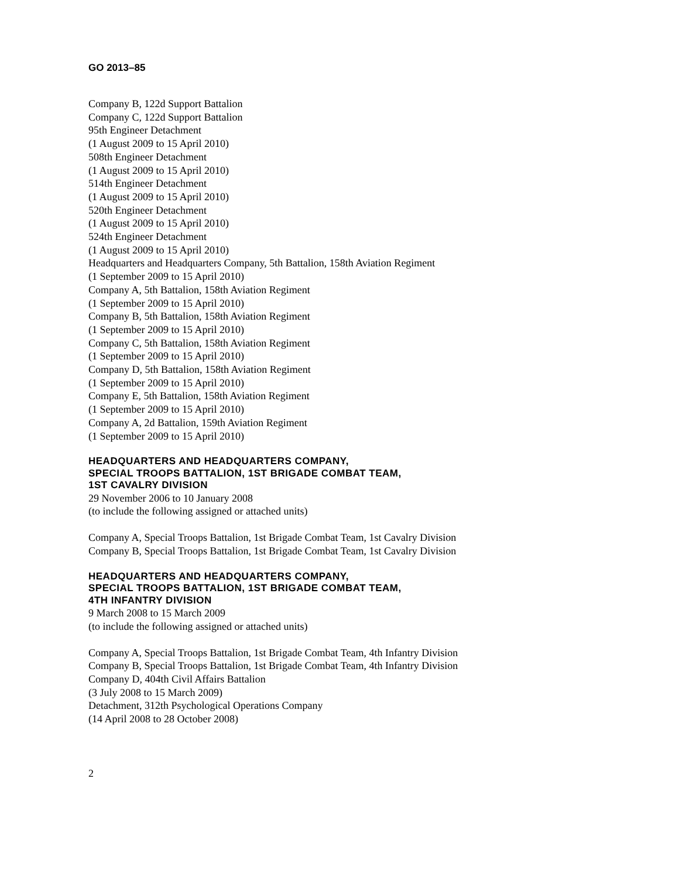GO 2013–85
Company B, 122d Support Battalion
Company C, 122d Support Battalion
95th Engineer Detachment
(1 August 2009 to 15 April 2010)
508th Engineer Detachment
(1 August 2009 to 15 April 2010)
514th Engineer Detachment
(1 August 2009 to 15 April 2010)
520th Engineer Detachment
(1 August 2009 to 15 April 2010)
524th Engineer Detachment
(1 August 2009 to 15 April 2010)
Headquarters and Headquarters Company, 5th Battalion, 158th Aviation Regiment
(1 September 2009 to 15 April 2010)
Company A, 5th Battalion, 158th Aviation Regiment
(1 September 2009 to 15 April 2010)
Company B, 5th Battalion, 158th Aviation Regiment
(1 September 2009 to 15 April 2010)
Company C, 5th Battalion, 158th Aviation Regiment
(1 September 2009 to 15 April 2010)
Company D, 5th Battalion, 158th Aviation Regiment
(1 September 2009 to 15 April 2010)
Company E, 5th Battalion, 158th Aviation Regiment
(1 September 2009 to 15 April 2010)
Company A, 2d Battalion, 159th Aviation Regiment
(1 September 2009 to 15 April 2010)
HEADQUARTERS AND HEADQUARTERS COMPANY,
SPECIAL TROOPS BATTALION, 1ST BRIGADE COMBAT TEAM,
1ST CAVALRY DIVISION
29 November 2006 to 10 January 2008
(to include the following assigned or attached units)
Company A, Special Troops Battalion, 1st Brigade Combat Team, 1st Cavalry Division
Company B, Special Troops Battalion, 1st Brigade Combat Team, 1st Cavalry Division
HEADQUARTERS AND HEADQUARTERS COMPANY,
SPECIAL TROOPS BATTALION, 1ST BRIGADE COMBAT TEAM,
4TH INFANTRY DIVISION
9 March 2008 to 15 March 2009
(to include the following assigned or attached units)
Company A, Special Troops Battalion, 1st Brigade Combat Team, 4th Infantry Division
Company B, Special Troops Battalion, 1st Brigade Combat Team, 4th Infantry Division
Company D, 404th Civil Affairs Battalion
(3 July 2008 to 15 March 2009)
Detachment, 312th Psychological Operations Company
(14 April 2008 to 28 October 2008)
2